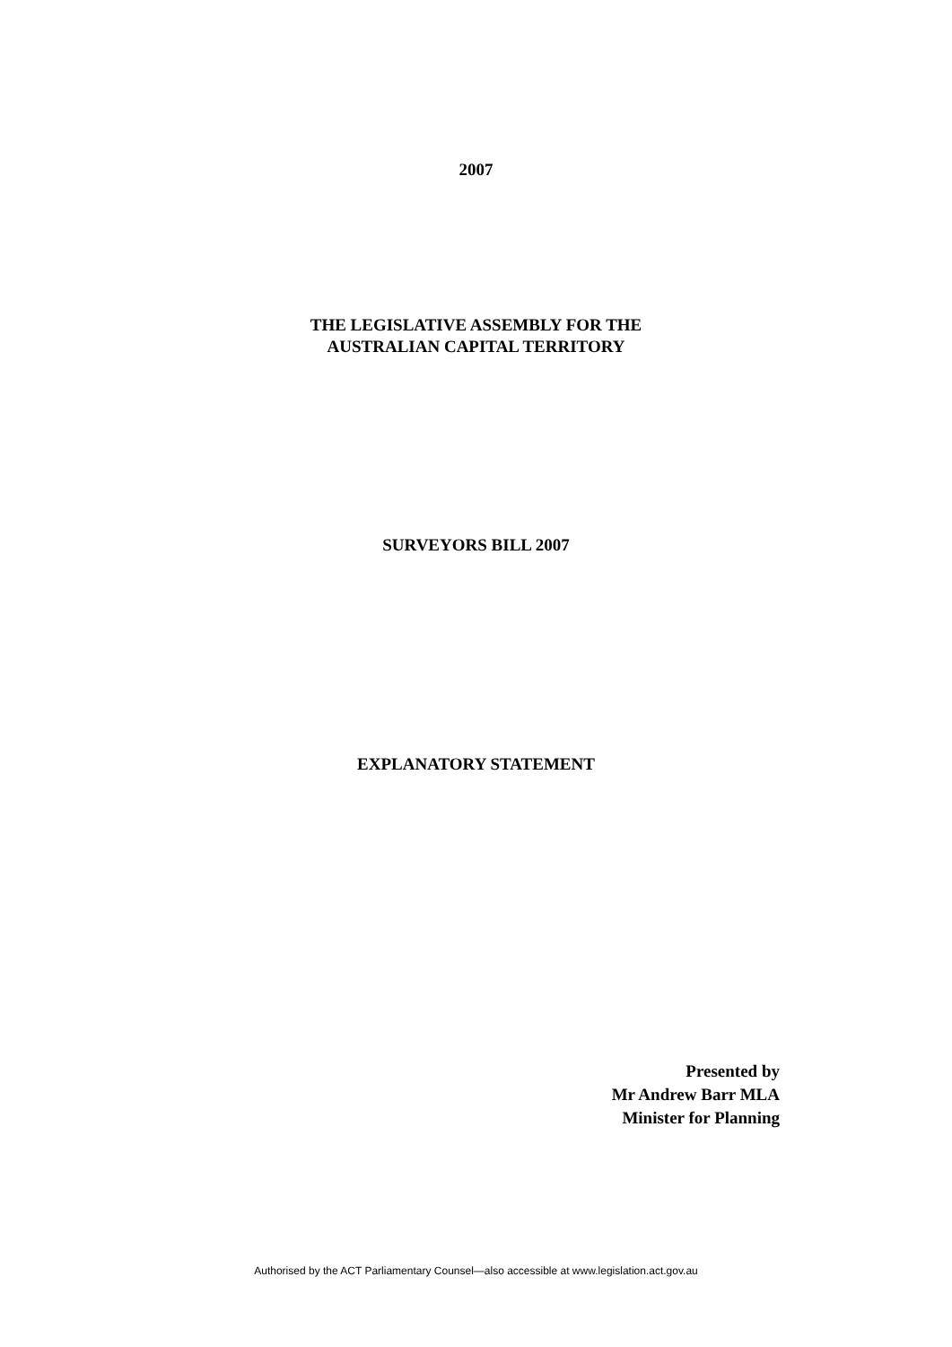2007
THE LEGISLATIVE ASSEMBLY FOR THE
AUSTRALIAN CAPITAL TERRITORY
SURVEYORS BILL 2007
EXPLANATORY STATEMENT
Presented by
Mr Andrew Barr MLA
Minister for Planning
Authorised by the ACT Parliamentary Counsel—also accessible at www.legislation.act.gov.au